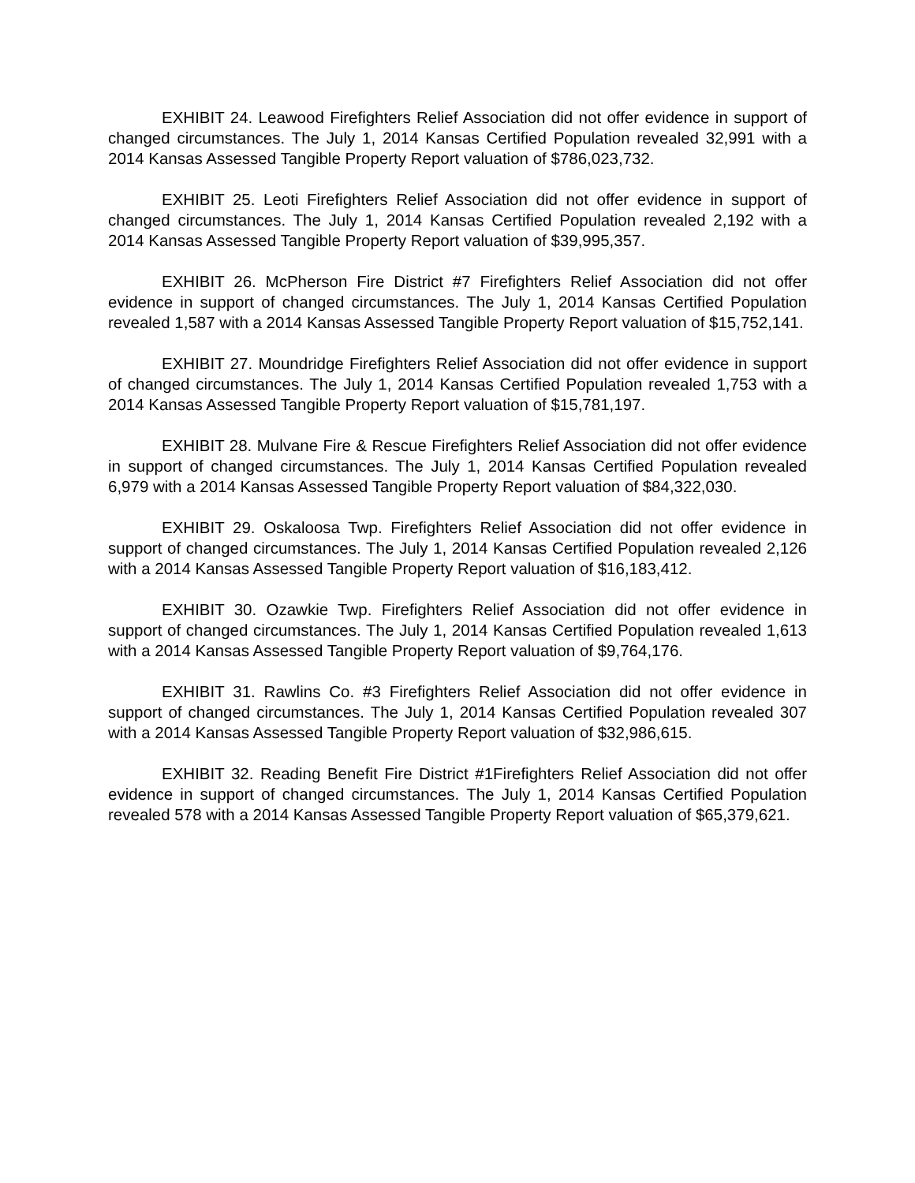EXHIBIT 24. Leawood Firefighters Relief Association did not offer evidence in support of changed circumstances. The July 1, 2014 Kansas Certified Population revealed 32,991 with a 2014 Kansas Assessed Tangible Property Report valuation of $786,023,732.
EXHIBIT 25. Leoti Firefighters Relief Association did not offer evidence in support of changed circumstances. The July 1, 2014 Kansas Certified Population revealed 2,192 with a 2014 Kansas Assessed Tangible Property Report valuation of $39,995,357.
EXHIBIT 26. McPherson Fire District #7 Firefighters Relief Association did not offer evidence in support of changed circumstances. The July 1, 2014 Kansas Certified Population revealed 1,587 with a 2014 Kansas Assessed Tangible Property Report valuation of $15,752,141.
EXHIBIT 27. Moundridge Firefighters Relief Association did not offer evidence in support of changed circumstances. The July 1, 2014 Kansas Certified Population revealed 1,753 with a 2014 Kansas Assessed Tangible Property Report valuation of $15,781,197.
EXHIBIT 28. Mulvane Fire & Rescue Firefighters Relief Association did not offer evidence in support of changed circumstances. The July 1, 2014 Kansas Certified Population revealed 6,979 with a 2014 Kansas Assessed Tangible Property Report valuation of $84,322,030.
EXHIBIT 29. Oskaloosa Twp. Firefighters Relief Association did not offer evidence in support of changed circumstances. The July 1, 2014 Kansas Certified Population revealed 2,126 with a 2014 Kansas Assessed Tangible Property Report valuation of $16,183,412.
EXHIBIT 30. Ozawkie Twp. Firefighters Relief Association did not offer evidence in support of changed circumstances. The July 1, 2014 Kansas Certified Population revealed 1,613 with a 2014 Kansas Assessed Tangible Property Report valuation of $9,764,176.
EXHIBIT 31. Rawlins Co. #3 Firefighters Relief Association did not offer evidence in support of changed circumstances. The July 1, 2014 Kansas Certified Population revealed 307 with a 2014 Kansas Assessed Tangible Property Report valuation of $32,986,615.
EXHIBIT 32. Reading Benefit Fire District #1Firefighters Relief Association did not offer evidence in support of changed circumstances. The July 1, 2014 Kansas Certified Population revealed 578 with a 2014 Kansas Assessed Tangible Property Report valuation of $65,379,621.